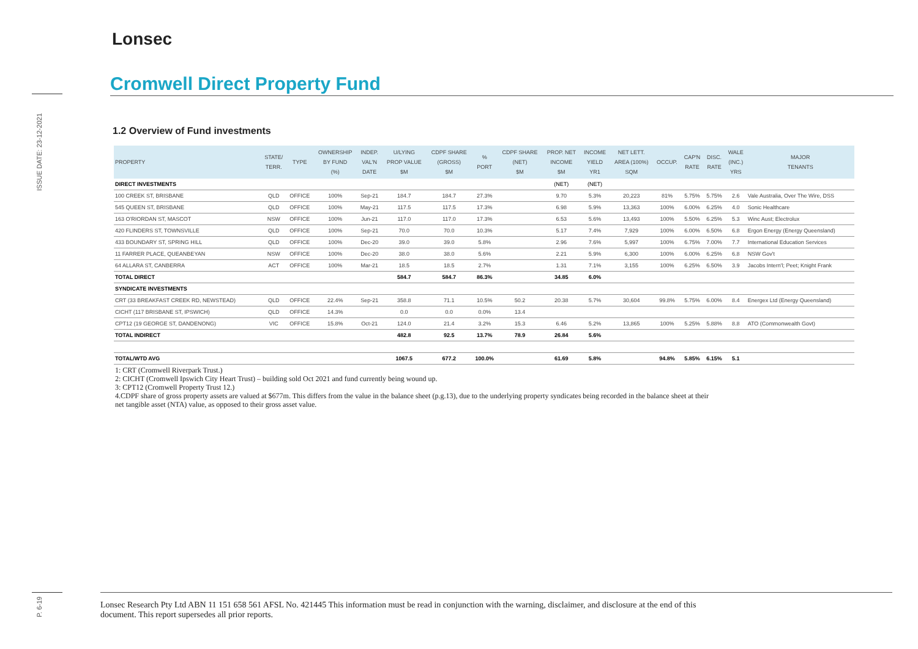ISSUE DATE: 23-12-2021
P. 6-19
Lonsec
Cromwell Direct Property Fund
1.2 Overview of Fund investments
| PROPERTY | STATE/ TERR. | TYPE | OWNERSHIP BY FUND (%) | INDEP. VAL'N DATE | U/LYING PROP VALUE $M | CDPF SHARE (GROSS) $M | % PORT | CDPF SHARE (NET) $M | PROP. NET INCOME $M | INCOME YIELD YR1 | NET LETT. AREA (100%) SQM | OCCUP. | CAP'N RATE | DISC. RATE | WALE (INC.) YRS | MAJOR TENANTS |
| --- | --- | --- | --- | --- | --- | --- | --- | --- | --- | --- | --- | --- | --- | --- | --- | --- |
| DIRECT INVESTMENTS | | | | | | | | | (NET) | (NET) | | | | | | |
| 100 CREEK ST, BRISBANE | QLD | OFFICE | 100% | Sep-21 | 184.7 | 184.7 | 27.3% | | 9.70 | 5.3% | 20,223 | 81% | 5.75% | 5.75% | 2.6 | Vale Australia, Over The Wire, DSS |
| 545 QUEEN ST, BRISBANE | QLD | OFFICE | 100% | May-21 | 117.5 | 117.5 | 17.3% | | 6.98 | 5.9% | 13,363 | 100% | 6.00% | 6.25% | 4.0 | Sonic Healthcare |
| 163 O'RIORDAN ST, MASCOT | NSW | OFFICE | 100% | Jun-21 | 117.0 | 117.0 | 17.3% | | 6.53 | 5.6% | 13,493 | 100% | 5.50% | 6.25% | 5.3 | Winc Aust; Electrolux |
| 420 FLINDERS ST, TOWNSVILLE | QLD | OFFICE | 100% | Sep-21 | 70.0 | 70.0 | 10.3% | | 5.17 | 7.4% | 7,929 | 100% | 6.00% | 6.50% | 6.8 | Ergon Energy (Energy Queensland) |
| 433 BOUNDARY ST, SPRING HILL | QLD | OFFICE | 100% | Dec-20 | 39.0 | 39.0 | 5.8% | | 2.96 | 7.6% | 5,997 | 100% | 6.75% | 7.00% | 7.7 | International Education Services |
| 11 FARRER PLACE, QUEANBEYAN | NSW | OFFICE | 100% | Dec-20 | 38.0 | 38.0 | 5.6% | | 2.21 | 5.9% | 6,300 | 100% | 6.00% | 6.25% | 6.8 | NSW Gov't |
| 64 ALLARA ST, CANBERRA | ACT | OFFICE | 100% | Mar-21 | 18.5 | 18.5 | 2.7% | | 1.31 | 7.1% | 3,155 | 100% | 6.25% | 6.50% | 3.9 | Jacobs Intern'l; Peet; Knight Frank |
| TOTAL DIRECT | | | | | 584.7 | 584.7 | 86.3% | | 34.85 | 6.0% | | | | | | |
| SYNDICATE INVESTMENTS | | | | | | | | | | | | | | | | |
| CRT (33 BREAKFAST CREEK RD, NEWSTEAD) | QLD | OFFICE | 22.4% | Sep-21 | 358.8 | 71.1 | 10.5% | 50.2 | 20.38 | 5.7% | 30,604 | 99.8% | 5.75% | 6.00% | 8.4 | Energex Ltd (Energy Queensland) |
| CICHT (117 BRISBANE ST, IPSWICH) | QLD | OFFICE | 14.3% | | 0.0 | 0.0 | 0.0% | 13.4 | | | | | | | | |
| CPT12 (19 GEORGE ST, DANDENONG) | VIC | OFFICE | 15.8% | Oct-21 | 124.0 | 21.4 | 3.2% | 15.3 | 6.46 | 5.2% | 13,865 | 100% | 5.25% | 5.88% | 8.8 | ATO (Commonwealth Govt) |
| TOTAL INDIRECT | | | | | 482.8 | 92.5 | 13.7% | 78.9 | 26.84 | 5.6% | | | | | | |
| TOTAL/WTD AVG | | | | | 1067.5 | 677.2 | 100.0% | | 61.69 | 5.8% | | 94.8% | 5.85% | 6.15% | 5.1 | |
1: CRT (Cromwell Riverpark Trust.)
2: CICHT (Cromwell Ipswich City Heart Trust) – building sold Oct 2021 and fund currently being wound up.
3: CPT12 (Cromwell Property Trust 12.)
4.CDPF share of gross property assets are valued at $677m. This differs from the value in the balance sheet (p.g.13), due to the underlying property syndicates being recorded in the balance sheet at their
net tangible asset (NTA) value, as opposed to their gross asset value.
Lonsec Research Pty Ltd ABN 11 151 658 561 AFSL No. 421445 This information must be read in conjunction with the warning, disclaimer, and disclosure at the end of this
document. This report supersedes all prior reports.